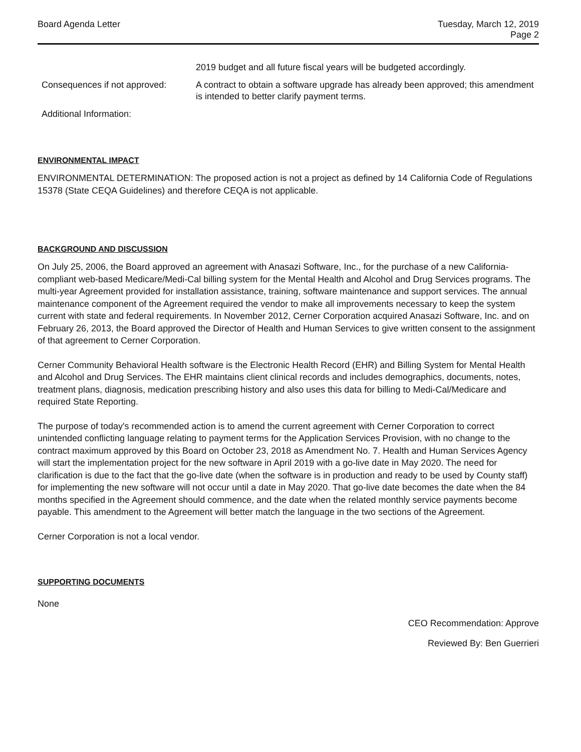Board Agenda Letter Tuesday, March 12, 2019
Page 2
2019 budget and all future fiscal years will be budgeted accordingly.
Consequences if not approved:
A contract to obtain a software upgrade has already been approved; this amendment is intended to better clarify payment terms.
Additional Information:
ENVIRONMENTAL IMPACT
ENVIRONMENTAL DETERMINATION: The proposed action is not a project as defined by 14 California Code of Regulations 15378 (State CEQA Guidelines) and therefore CEQA is not applicable.
BACKGROUND AND DISCUSSION
On July 25, 2006, the Board approved an agreement with Anasazi Software, Inc., for the purchase of a new California-compliant web-based Medicare/Medi-Cal billing system for the Mental Health and Alcohol and Drug Services programs. The multi-year Agreement provided for installation assistance, training, software maintenance and support services. The annual maintenance component of the Agreement required the vendor to make all improvements necessary to keep the system current with state and federal requirements. In November 2012, Cerner Corporation acquired Anasazi Software, Inc. and on February 26, 2013, the Board approved the Director of Health and Human Services to give written consent to the assignment of that agreement to Cerner Corporation.
Cerner Community Behavioral Health software is the Electronic Health Record (EHR) and Billing System for Mental Health and Alcohol and Drug Services. The EHR maintains client clinical records and includes demographics, documents, notes, treatment plans, diagnosis, medication prescribing history and also uses this data for billing to Medi-Cal/Medicare and required State Reporting.
The purpose of today's recommended action is to amend the current agreement with Cerner Corporation to correct unintended conflicting language relating to payment terms for the Application Services Provision, with no change to the contract maximum approved by this Board on October 23, 2018 as Amendment No. 7. Health and Human Services Agency will start the implementation project for the new software in April 2019 with a go-live date in May 2020. The need for clarification is due to the fact that the go-live date (when the software is in production and ready to be used by County staff) for implementing the new software will not occur until a date in May 2020. That go-live date becomes the date when the 84 months specified in the Agreement should commence, and the date when the related monthly service payments become payable. This amendment to the Agreement will better match the language in the two sections of the Agreement.
Cerner Corporation is not a local vendor.
SUPPORTING DOCUMENTS
None
CEO Recommendation: Approve
Reviewed By: Ben Guerrieri